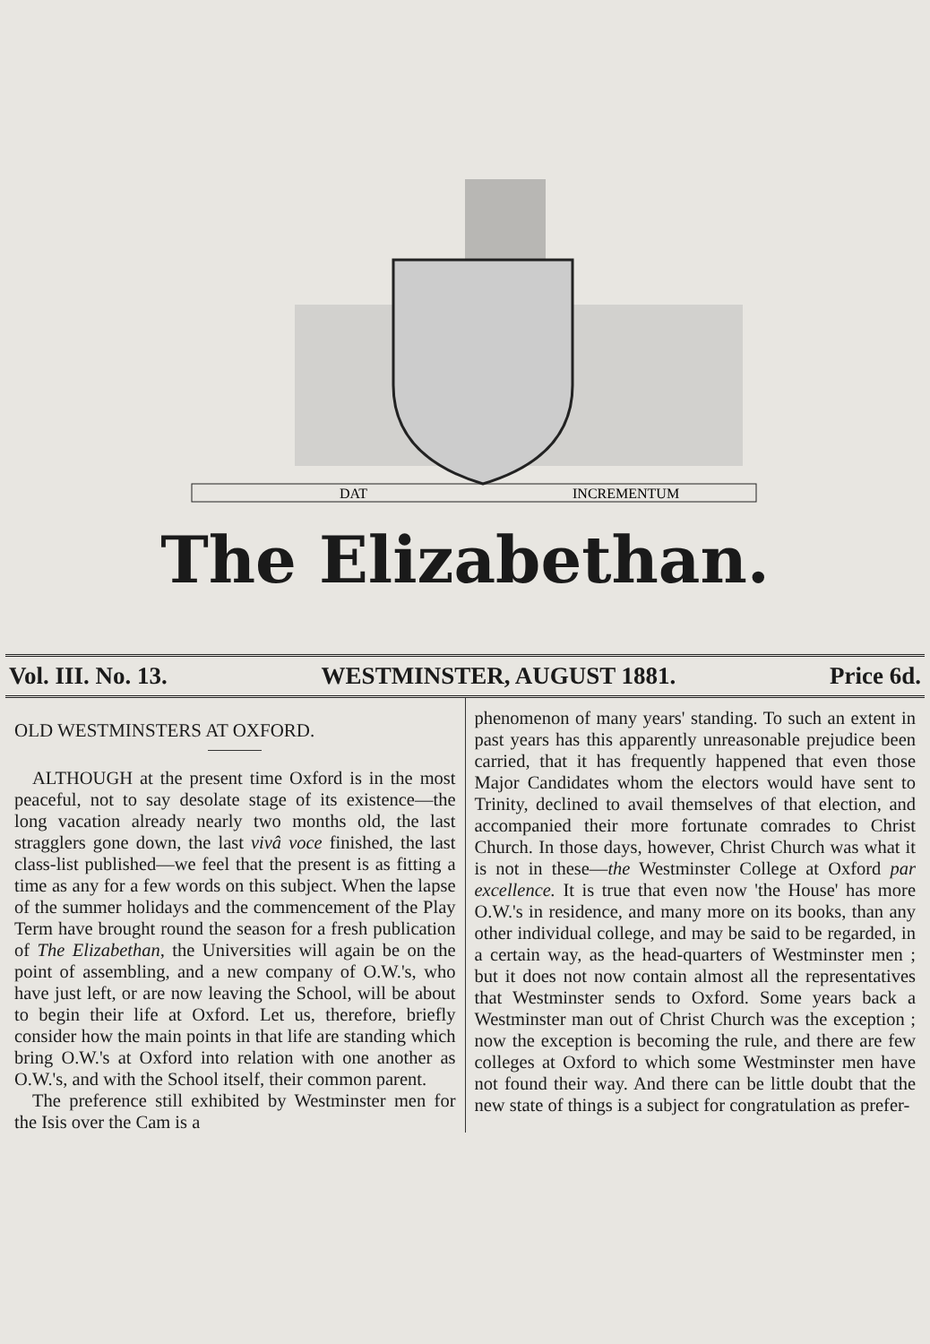DAT
INCREMENTUM
The Elizabethan.
Vol. III. No. 13. WESTMINSTER, AUGUST 1881. Price 6d.
OLD WESTMINSTERS AT OXFORD.
ALTHOUGH at the present time Oxford is in the most peaceful, not to say desolate stage of its existence—the long vacation already nearly two months old, the last stragglers gone down, the last vivâ voce finished, the last class-list published—we feel that the present is as fitting a time as any for a few words on this subject. When the lapse of the summer holidays and the commencement of the Play Term have brought round the season for a fresh publication of The Elizabethan, the Universities will again be on the point of assembling, and a new company of O.W.'s, who have just left, or are now leaving the School, will be about to begin their life at Oxford. Let us, therefore, briefly consider how the main points in that life are standing which bring O.W.'s at Oxford into relation with one another as O.W.'s, and with the School itself, their common parent.
The preference still exhibited by Westminster men for the Isis over the Cam is a
phenomenon of many years' standing. To such an extent in past years has this apparently unreasonable prejudice been carried, that it has frequently happened that even those Major Candidates whom the electors would have sent to Trinity, declined to avail themselves of that election, and accompanied their more fortunate comrades to Christ Church. In those days, however, Christ Church was what it is not in these—the Westminster College at Oxford par excellence. It is true that even now 'the House' has more O.W.'s in residence, and many more on its books, than any other individual college, and may be said to be regarded, in a certain way, as the head-quarters of Westminster men ; but it does not now contain almost all the representatives that Westminster sends to Oxford. Some years back a Westminster man out of Christ Church was the exception ; now the exception is becoming the rule, and there are few colleges at Oxford to which some Westminster men have not found their way. And there can be little doubt that the new state of things is a subject for congratulation as prefer-